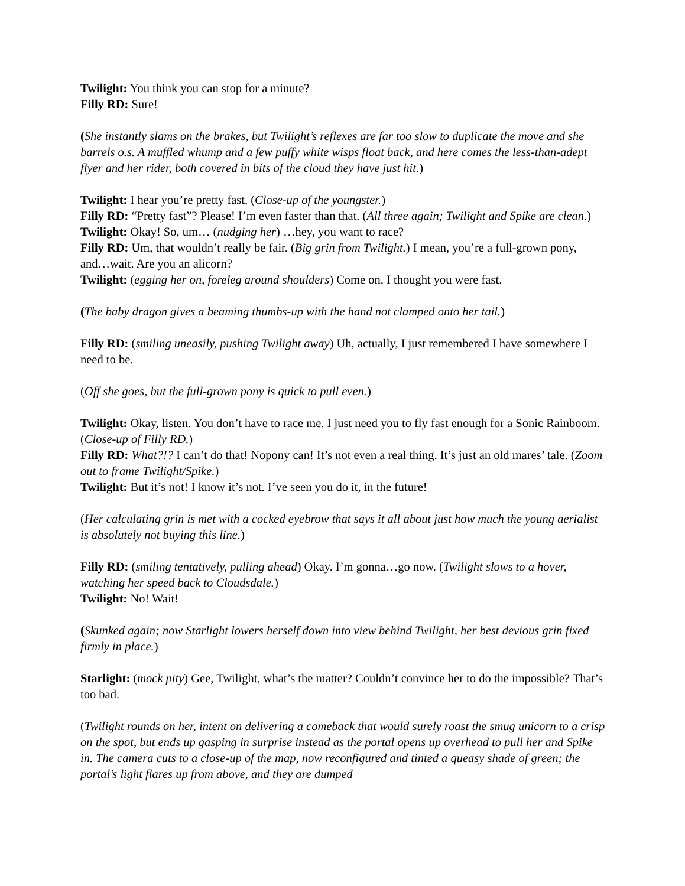Twilight: You think you can stop for a minute?
Filly RD: Sure!
(She instantly slams on the brakes, but Twilight’s reflexes are far too slow to duplicate the move and she barrels o.s. A muffled whump and a few puffy white wisps float back, and here comes the less-than-adept flyer and her rider, both covered in bits of the cloud they have just hit.)
Twilight: I hear you’re pretty fast. (Close-up of the youngster.)
Filly RD: “Pretty fast”? Please! I’m even faster than that. (All three again; Twilight and Spike are clean.)
Twilight: Okay! So, um… (nudging her) …hey, you want to race?
Filly RD: Um, that wouldn’t really be fair. (Big grin from Twilight.) I mean, you’re a full-grown pony, and…wait. Are you an alicorn?
Twilight: (egging her on, foreleg around shoulders) Come on. I thought you were fast.
(The baby dragon gives a beaming thumbs-up with the hand not clamped onto her tail.)
Filly RD: (smiling uneasily, pushing Twilight away) Uh, actually, I just remembered I have somewhere I need to be.
(Off she goes, but the full-grown pony is quick to pull even.)
Twilight: Okay, listen. You don’t have to race me. I just need you to fly fast enough for a Sonic Rainboom. (Close-up of Filly RD.)
Filly RD: What?!? I can’t do that! Nopony can! It’s not even a real thing. It’s just an old mares’ tale. (Zoom out to frame Twilight/Spike.)
Twilight: But it’s not! I know it’s not. I’ve seen you do it, in the future!
(Her calculating grin is met with a cocked eyebrow that says it all about just how much the young aerialist is absolutely not buying this line.)
Filly RD: (smiling tentatively, pulling ahead) Okay. I’m gonna…go now. (Twilight slows to a hover, watching her speed back to Cloudsdale.)
Twilight: No! Wait!
(Skunked again; now Starlight lowers herself down into view behind Twilight, her best devious grin fixed firmly in place.)
Starlight: (mock pity) Gee, Twilight, what’s the matter? Couldn’t convince her to do the impossible? That’s too bad.
(Twilight rounds on her, intent on delivering a comeback that would surely roast the smug unicorn to a crisp on the spot, but ends up gasping in surprise instead as the portal opens up overhead to pull her and Spike in. The camera cuts to a close-up of the map, now reconfigured and tinted a queasy shade of green; the portal’s light flares up from above, and they are dumped